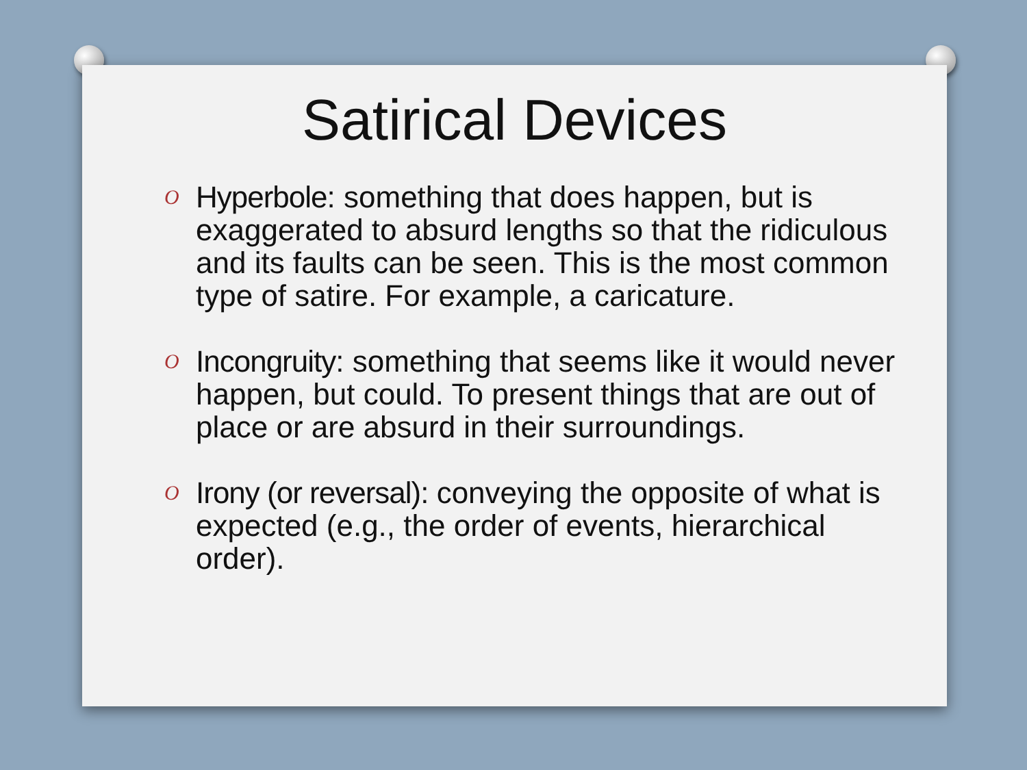Satirical Devices
O Hyperbole: something that does happen, but is exaggerated to absurd lengths so that the ridiculous and its faults can be seen. This is the most common type of satire. For example, a caricature.
O Incongruity: something that seems like it would never happen, but could. To present things that are out of place or are absurd in their surroundings.
O Irony (or reversal): conveying the opposite of what is expected (e.g., the order of events, hierarchical order).